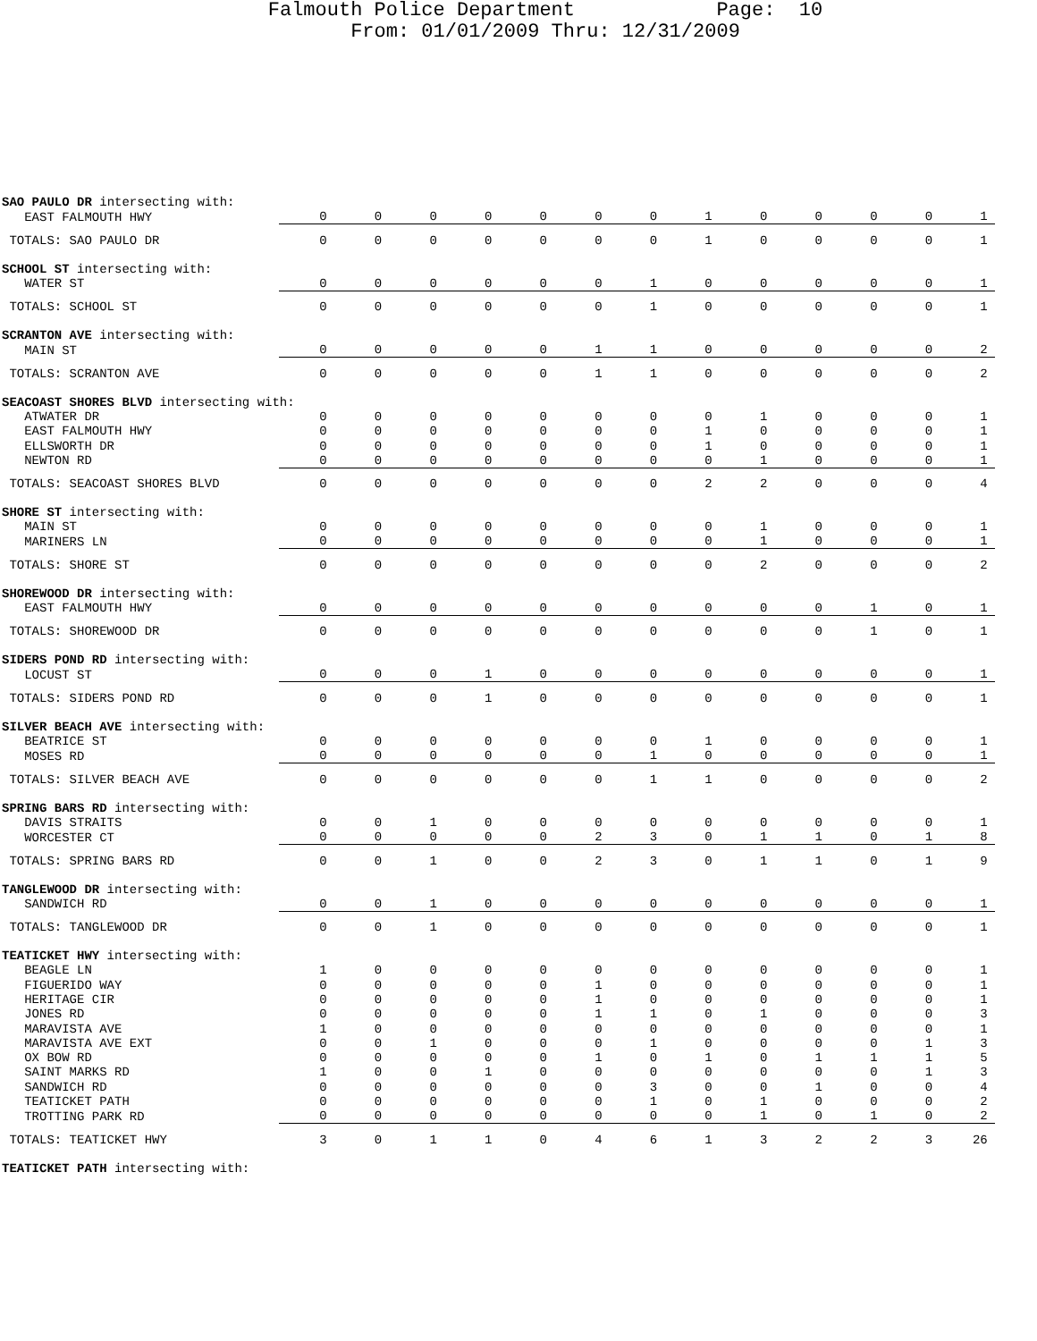Falmouth Police Department Page: 10
From: 01/01/2009 Thru: 12/31/2009
| SAO PAULO DR intersecting with: | | | | | | | | | | | | | |
| EAST FALMOUTH HWY | 0 | 0 | 0 | 0 | 0 | 0 | 0 | 1 | 0 | 0 | 0 | 0 | 1 |
| TOTALS: SAO PAULO DR | 0 | 0 | 0 | 0 | 0 | 0 | 0 | 1 | 0 | 0 | 0 | 0 | 1 |
| SCHOOL ST intersecting with: | | | | | | | | | | | | | |
| WATER ST | 0 | 0 | 0 | 0 | 0 | 0 | 1 | 0 | 0 | 0 | 0 | 0 | 1 |
| TOTALS: SCHOOL ST | 0 | 0 | 0 | 0 | 0 | 0 | 1 | 0 | 0 | 0 | 0 | 0 | 1 |
| SCRANTON AVE intersecting with: | | | | | | | | | | | | | |
| MAIN ST | 0 | 0 | 0 | 0 | 0 | 1 | 1 | 0 | 0 | 0 | 0 | 0 | 2 |
| TOTALS: SCRANTON AVE | 0 | 0 | 0 | 0 | 0 | 1 | 1 | 0 | 0 | 0 | 0 | 0 | 2 |
| SEACOAST SHORES BLVD intersecting with: | | | | | | | | | | | | | |
| ATWATER DR | 0 | 0 | 0 | 0 | 0 | 0 | 0 | 0 | 1 | 0 | 0 | 0 | 1 |
| EAST FALMOUTH HWY | 0 | 0 | 0 | 0 | 0 | 0 | 0 | 1 | 0 | 0 | 0 | 0 | 1 |
| ELLSWORTH DR | 0 | 0 | 0 | 0 | 0 | 0 | 0 | 1 | 0 | 0 | 0 | 0 | 1 |
| NEWTON RD | 0 | 0 | 0 | 0 | 0 | 0 | 0 | 0 | 1 | 0 | 0 | 0 | 1 |
| TOTALS: SEACOAST SHORES BLVD | 0 | 0 | 0 | 0 | 0 | 0 | 0 | 2 | 2 | 0 | 0 | 0 | 4 |
| SHORE ST intersecting with: | | | | | | | | | | | | | |
| MAIN ST | 0 | 0 | 0 | 0 | 0 | 0 | 0 | 0 | 1 | 0 | 0 | 0 | 1 |
| MARINERS LN | 0 | 0 | 0 | 0 | 0 | 0 | 0 | 0 | 1 | 0 | 0 | 0 | 1 |
| TOTALS: SHORE ST | 0 | 0 | 0 | 0 | 0 | 0 | 0 | 0 | 2 | 0 | 0 | 0 | 2 |
| SHOREWOOD DR intersecting with: | | | | | | | | | | | | | |
| EAST FALMOUTH HWY | 0 | 0 | 0 | 0 | 0 | 0 | 0 | 0 | 0 | 0 | 1 | 0 | 1 |
| TOTALS: SHOREWOOD DR | 0 | 0 | 0 | 0 | 0 | 0 | 0 | 0 | 0 | 0 | 1 | 0 | 1 |
| SIDERS POND RD intersecting with: | | | | | | | | | | | | | |
| LOCUST ST | 0 | 0 | 0 | 1 | 0 | 0 | 0 | 0 | 0 | 0 | 0 | 0 | 1 |
| TOTALS: SIDERS POND RD | 0 | 0 | 0 | 1 | 0 | 0 | 0 | 0 | 0 | 0 | 0 | 0 | 1 |
| SILVER BEACH AVE intersecting with: | | | | | | | | | | | | | |
| BEATRICE ST | 0 | 0 | 0 | 0 | 0 | 0 | 0 | 1 | 0 | 0 | 0 | 0 | 1 |
| MOSES RD | 0 | 0 | 0 | 0 | 0 | 0 | 1 | 0 | 0 | 0 | 0 | 0 | 1 |
| TOTALS: SILVER BEACH AVE | 0 | 0 | 0 | 0 | 0 | 0 | 1 | 1 | 0 | 0 | 0 | 0 | 2 |
| SPRING BARS RD intersecting with: | | | | | | | | | | | | | |
| DAVIS STRAITS | 0 | 0 | 1 | 0 | 0 | 0 | 0 | 0 | 0 | 0 | 0 | 0 | 1 |
| WORCESTER CT | 0 | 0 | 0 | 0 | 0 | 2 | 3 | 0 | 1 | 1 | 0 | 1 | 8 |
| TOTALS: SPRING BARS RD | 0 | 0 | 1 | 0 | 0 | 2 | 3 | 0 | 1 | 1 | 0 | 1 | 9 |
| TANGLEWOOD DR intersecting with: | | | | | | | | | | | | | |
| SANDWICH RD | 0 | 0 | 1 | 0 | 0 | 0 | 0 | 0 | 0 | 0 | 0 | 0 | 1 |
| TOTALS: TANGLEWOOD DR | 0 | 0 | 1 | 0 | 0 | 0 | 0 | 0 | 0 | 0 | 0 | 0 | 1 |
| TEATICKET HWY intersecting with: | | | | | | | | | | | | | |
| BEAGLE LN | 1 | 0 | 0 | 0 | 0 | 0 | 0 | 0 | 0 | 0 | 0 | 0 | 1 |
| FIGUERIDO WAY | 0 | 0 | 0 | 0 | 0 | 1 | 0 | 0 | 0 | 0 | 0 | 0 | 1 |
| HERITAGE CIR | 0 | 0 | 0 | 0 | 0 | 1 | 0 | 0 | 0 | 0 | 0 | 0 | 1 |
| JONES RD | 0 | 0 | 0 | 0 | 0 | 1 | 1 | 0 | 1 | 0 | 0 | 0 | 3 |
| MARAVISTA AVE | 1 | 0 | 0 | 0 | 0 | 0 | 0 | 0 | 0 | 0 | 0 | 0 | 1 |
| MARAVISTA AVE EXT | 0 | 0 | 1 | 0 | 0 | 0 | 1 | 0 | 0 | 0 | 0 | 1 | 3 |
| OX BOW RD | 0 | 0 | 0 | 0 | 0 | 1 | 0 | 1 | 0 | 1 | 1 | 1 | 5 |
| SAINT MARKS RD | 1 | 0 | 0 | 1 | 0 | 0 | 0 | 0 | 0 | 0 | 0 | 1 | 3 |
| SANDWICH RD | 0 | 0 | 0 | 0 | 0 | 0 | 3 | 0 | 0 | 1 | 0 | 0 | 4 |
| TEATICKET PATH | 0 | 0 | 0 | 0 | 0 | 0 | 1 | 0 | 1 | 0 | 0 | 0 | 2 |
| TROTTING PARK RD | 0 | 0 | 0 | 0 | 0 | 0 | 0 | 0 | 1 | 0 | 1 | 0 | 2 |
| TOTALS: TEATICKET HWY | 3 | 0 | 1 | 1 | 0 | 4 | 6 | 1 | 3 | 2 | 2 | 3 | 26 |
| TEATICKET PATH intersecting with: | | | | | | | | | | | | | |